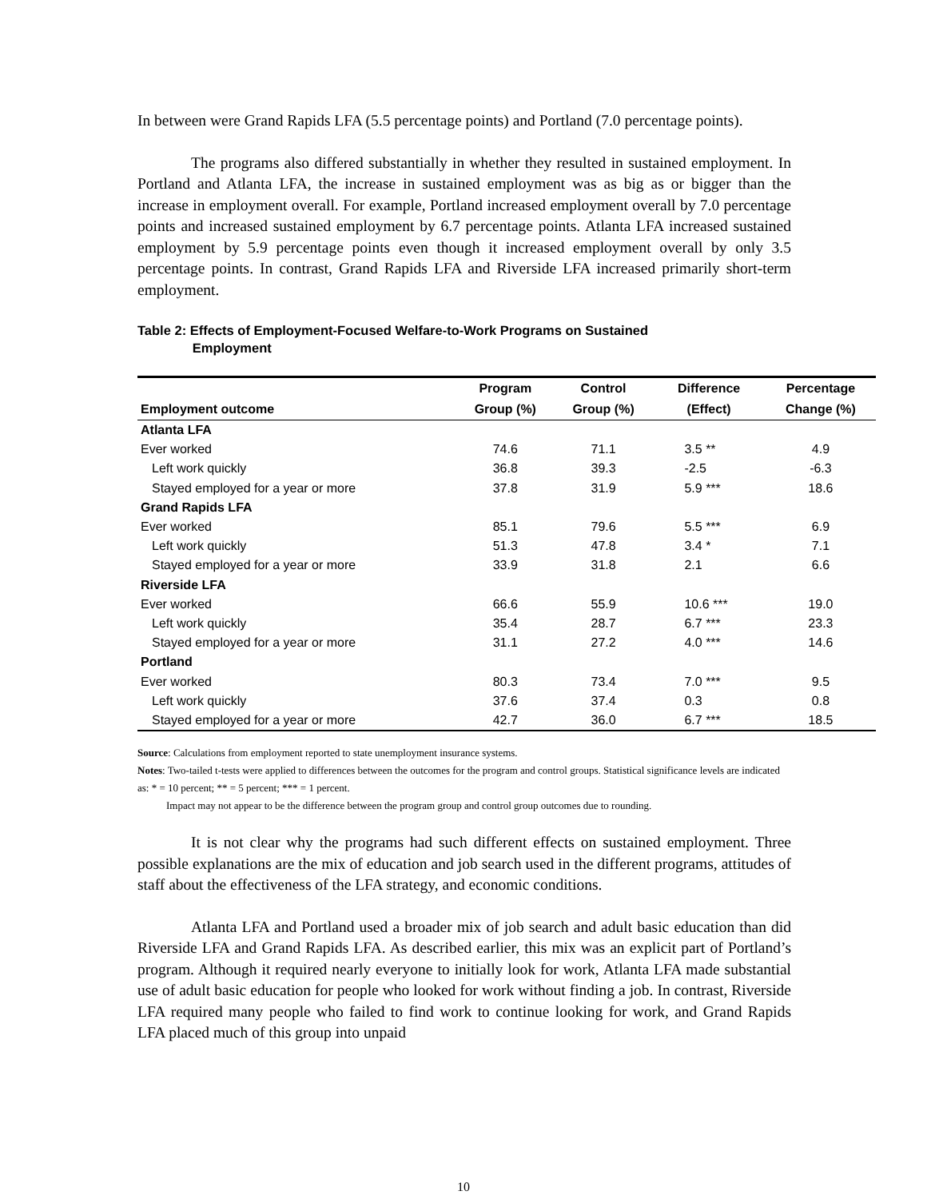In between were Grand Rapids LFA (5.5 percentage points) and Portland (7.0 percentage points).
The programs also differed substantially in whether they resulted in sustained employment. In Portland and Atlanta LFA, the increase in sustained employment was as big as or bigger than the increase in employment overall. For example, Portland increased employment overall by 7.0 percentage points and increased sustained employment by 6.7 percentage points. Atlanta LFA increased sustained employment by 5.9 percentage points even though it increased employment overall by only 3.5 percentage points. In contrast, Grand Rapids LFA and Riverside LFA increased primarily short-term employment.
Table 2: Effects of Employment-Focused Welfare-to-Work Programs on Sustained
Employment
| | Program | Control | Difference | Percentage |
| --- | --- | --- | --- | --- |
| Employment outcome | Group (%) | Group (%) | (Effect) | Change (%) |
| Atlanta LFA | | | | |
| Ever worked | 74.6 | 71.1 | 3.5 ** | 4.9 |
| Left work quickly | 36.8 | 39.3 | -2.5 | -6.3 |
| Stayed employed for a year or more | 37.8 | 31.9 | 5.9 *** | 18.6 |
| Grand Rapids LFA | | | | |
| Ever worked | 85.1 | 79.6 | 5.5 *** | 6.9 |
| Left work quickly | 51.3 | 47.8 | 3.4 * | 7.1 |
| Stayed employed for a year or more | 33.9 | 31.8 | 2.1 | 6.6 |
| Riverside LFA | | | | |
| Ever worked | 66.6 | 55.9 | 10.6 *** | 19.0 |
| Left work quickly | 35.4 | 28.7 | 6.7 *** | 23.3 |
| Stayed employed for a year or more | 31.1 | 27.2 | 4.0 *** | 14.6 |
| Portland | | | | |
| Ever worked | 80.3 | 73.4 | 7.0 *** | 9.5 |
| Left work quickly | 37.6 | 37.4 | 0.3 | 0.8 |
| Stayed employed for a year or more | 42.7 | 36.0 | 6.7 *** | 18.5 |
Source: Calculations from employment reported to state unemployment insurance systems.
Notes: Two-tailed t-tests were applied to differences between the outcomes for the program and control groups. Statistical significance levels are indicated as: * = 10 percent; ** = 5 percent; *** = 1 percent.
Impact may not appear to be the difference between the program group and control group outcomes due to rounding.
It is not clear why the programs had such different effects on sustained employment. Three possible explanations are the mix of education and job search used in the different programs, attitudes of staff about the effectiveness of the LFA strategy, and economic conditions.
Atlanta LFA and Portland used a broader mix of job search and adult basic education than did Riverside LFA and Grand Rapids LFA. As described earlier, this mix was an explicit part of Portland’s program. Although it required nearly everyone to initially look for work, Atlanta LFA made substantial use of adult basic education for people who looked for work without finding a job. In contrast, Riverside LFA required many people who failed to find work to continue looking for work, and Grand Rapids LFA placed much of this group into unpaid
10